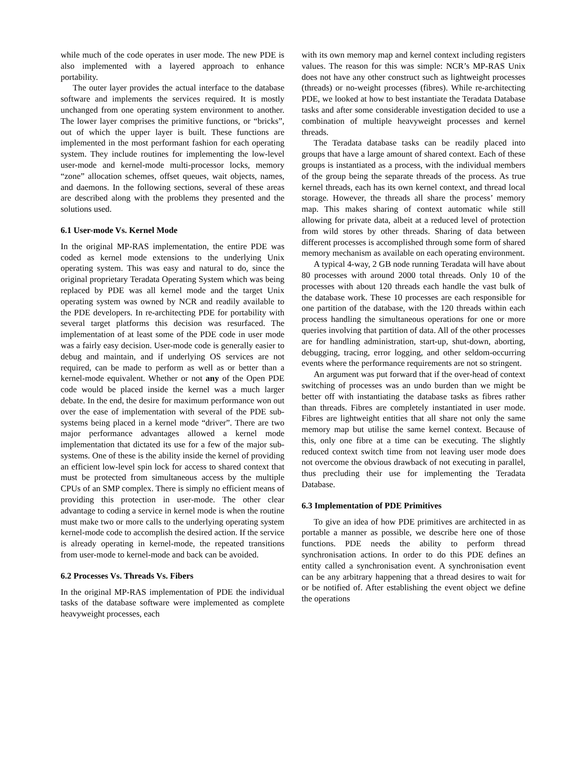while much of the code operates in user mode. The new PDE is also implemented with a layered approach to enhance portability.
The outer layer provides the actual interface to the database software and implements the services required. It is mostly unchanged from one operating system environment to another. The lower layer comprises the primitive functions, or “bricks”, out of which the upper layer is built. These functions are implemented in the most performant fashion for each operating system. They include routines for implementing the low-level user-mode and kernel-mode multi-processor locks, memory “zone” allocation schemes, offset queues, wait objects, names, and daemons. In the following sections, several of these areas are described along with the problems they presented and the solutions used.
6.1 User-mode Vs. Kernel Mode
In the original MP-RAS implementation, the entire PDE was coded as kernel mode extensions to the underlying Unix operating system. This was easy and natural to do, since the original proprietary Teradata Operating System which was being replaced by PDE was all kernel mode and the target Unix operating system was owned by NCR and readily available to the PDE developers. In re-architecting PDE for portability with several target platforms this decision was resurfaced. The implementation of at least some of the PDE code in user mode was a fairly easy decision. User-mode code is generally easier to debug and maintain, and if underlying OS services are not required, can be made to perform as well as or better than a kernel-mode equivalent. Whether or not any of the Open PDE code would be placed inside the kernel was a much larger debate. In the end, the desire for maximum performance won out over the ease of implementation with several of the PDE sub-systems being placed in a kernel mode “driver”. There are two major performance advantages allowed a kernel mode implementation that dictated its use for a few of the major sub-systems. One of these is the ability inside the kernel of providing an efficient low-level spin lock for access to shared context that must be protected from simultaneous access by the multiple CPUs of an SMP complex. There is simply no efficient means of providing this protection in user-mode. The other clear advantage to coding a service in kernel mode is when the routine must make two or more calls to the underlying operating system kernel-mode code to accomplish the desired action. If the service is already operating in kernel-mode, the repeated transitions from user-mode to kernel-mode and back can be avoided.
6.2 Processes Vs. Threads Vs. Fibers
In the original MP-RAS implementation of PDE the individual tasks of the database software were implemented as complete heavyweight processes, each
with its own memory map and kernel context including registers values. The reason for this was simple: NCR’s MP-RAS Unix does not have any other construct such as lightweight processes (threads) or no-weight processes (fibres). While re-architecting PDE, we looked at how to best instantiate the Teradata Database tasks and after some considerable investigation decided to use a combination of multiple heavyweight processes and kernel threads.
The Teradata database tasks can be readily placed into groups that have a large amount of shared context. Each of these groups is instantiated as a process, with the individual members of the group being the separate threads of the process. As true kernel threads, each has its own kernel context, and thread local storage. However, the threads all share the process’ memory map. This makes sharing of context automatic while still allowing for private data, albeit at a reduced level of protection from wild stores by other threads. Sharing of data between different processes is accomplished through some form of shared memory mechanism as available on each operating environment.
A typical 4-way, 2 GB node running Teradata will have about 80 processes with around 2000 total threads. Only 10 of the processes with about 120 threads each handle the vast bulk of the database work. These 10 processes are each responsible for one partition of the database, with the 120 threads within each process handling the simultaneous operations for one or more queries involving that partition of data. All of the other processes are for handling administration, start-up, shut-down, aborting, debugging, tracing, error logging, and other seldom-occurring events where the performance requirements are not so stringent.
An argument was put forward that if the over-head of context switching of processes was an undo burden than we might be better off with instantiating the database tasks as fibres rather than threads. Fibres are completely instantiated in user mode. Fibres are lightweight entities that all share not only the same memory map but utilise the same kernel context. Because of this, only one fibre at a time can be executing. The slightly reduced context switch time from not leaving user mode does not overcome the obvious drawback of not executing in parallel, thus precluding their use for implementing the Teradata Database.
6.3 Implementation of PDE Primitives
To give an idea of how PDE primitives are architected in as portable a manner as possible, we describe here one of those functions. PDE needs the ability to perform thread synchronisation actions. In order to do this PDE defines an entity called a synchronisation event. A synchronisation event can be any arbitrary happening that a thread desires to wait for or be notified of. After establishing the event object we define the operations